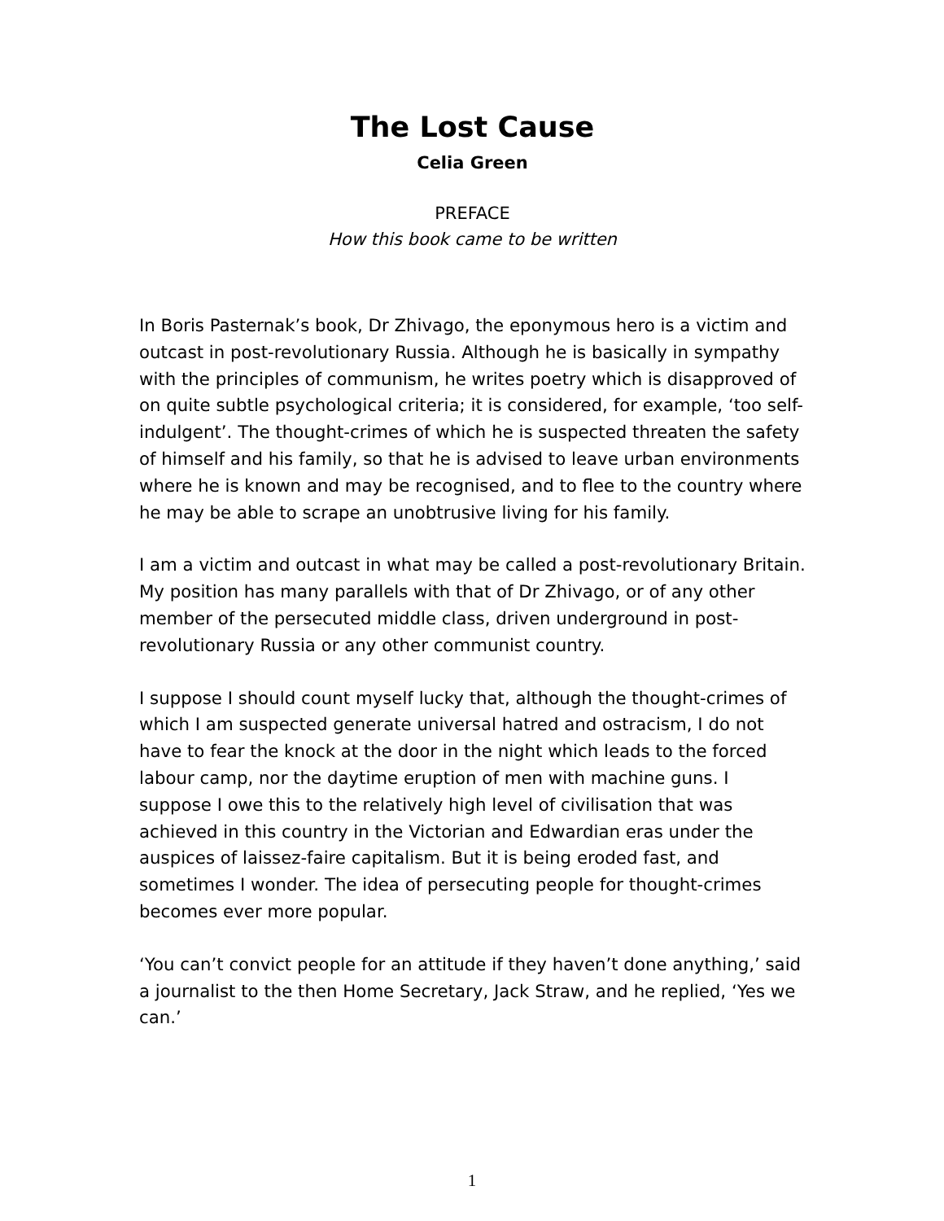The Lost Cause
Celia Green
PREFACE
How this book came to be written
In Boris Pasternak’s book, Dr Zhivago, the eponymous hero is a victim and outcast in post-revolutionary Russia. Although he is basically in sympathy with the principles of communism, he writes poetry which is disapproved of on quite subtle psychological criteria; it is considered, for example, ‘too self-indulgent’. The thought-crimes of which he is suspected threaten the safety of himself and his family, so that he is advised to leave urban environments where he is known and may be recognised, and to flee to the country where he may be able to scrape an unobtrusive living for his family.
I am a victim and outcast in what may be called a post-revolutionary Britain. My position has many parallels with that of Dr Zhivago, or of any other member of the persecuted middle class, driven underground in post-revolutionary Russia or any other communist country.
I suppose I should count myself lucky that, although the thought-crimes of which I am suspected generate universal hatred and ostracism, I do not have to fear the knock at the door in the night which leads to the forced labour camp, nor the daytime eruption of men with machine guns. I suppose I owe this to the relatively high level of civilisation that was achieved in this country in the Victorian and Edwardian eras under the auspices of laissez-faire capitalism. But it is being eroded fast, and sometimes I wonder. The idea of persecuting people for thought-crimes becomes ever more popular.
‘You can’t convict people for an attitude if they haven’t done anything,’ said a journalist to the then Home Secretary, Jack Straw, and he replied, ‘Yes we can.’
1